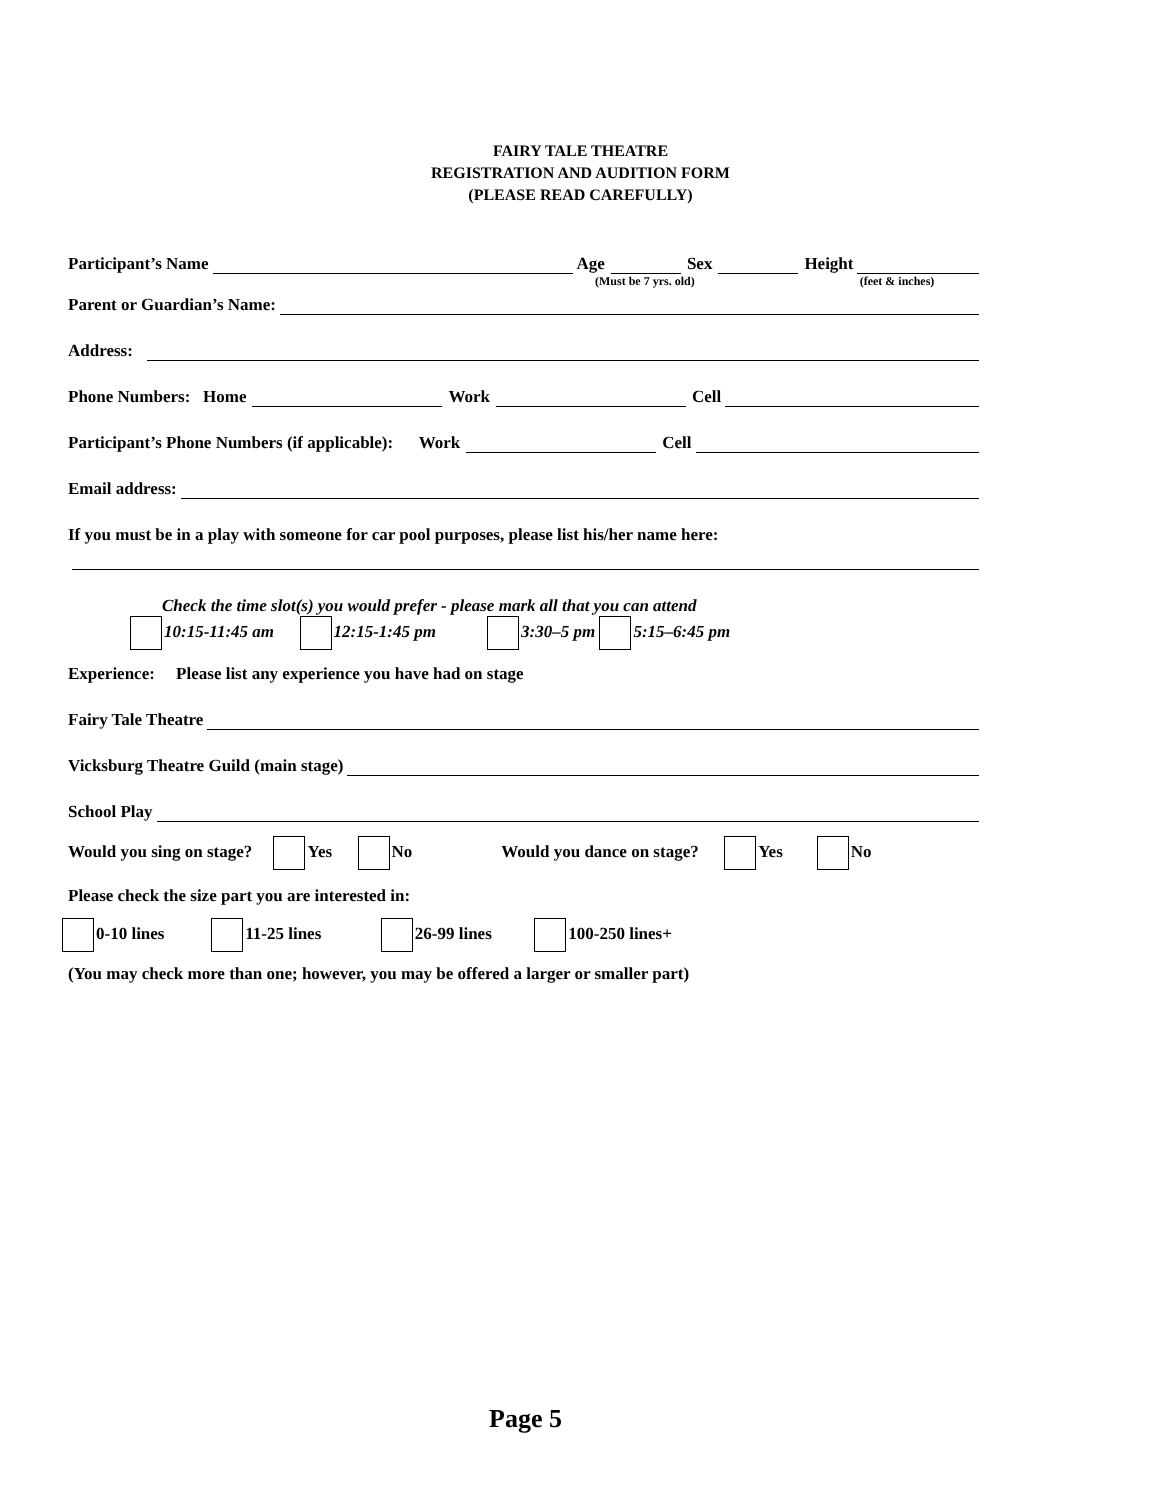FAIRY TALE THEATRE
REGISTRATION AND AUDITION FORM
(PLEASE READ CAREFULLY)
Participant’s Name Age Sex Height
(Must be 7 yrs. old) (feet & inches)
Parent or Guardian’s Name:
Address:
Phone Numbers: Home Work Cell
Participant’s Phone Numbers (if applicable): Work Cell
Email address:
If you must be in a play with someone for car pool purposes, please list his/her name here:
Check the time slot(s) you would prefer - please mark all that you can attend
10:15-11:45 am 12:15-1:45 pm 3:30–5 pm 5:15–6:45 pm
Experience: Please list any experience you have had on stage
Fairy Tale Theatre
Vicksburg Theatre Guild (main stage)
School Play
Would you sing on stage? Yes No Would you dance on stage? Yes No
Please check the size part you are interested in:
0-10 lines 11-25 lines 26-99 lines 100-250 lines+
(You may check more than one; however, you may be offered a larger or smaller part)
Page 5